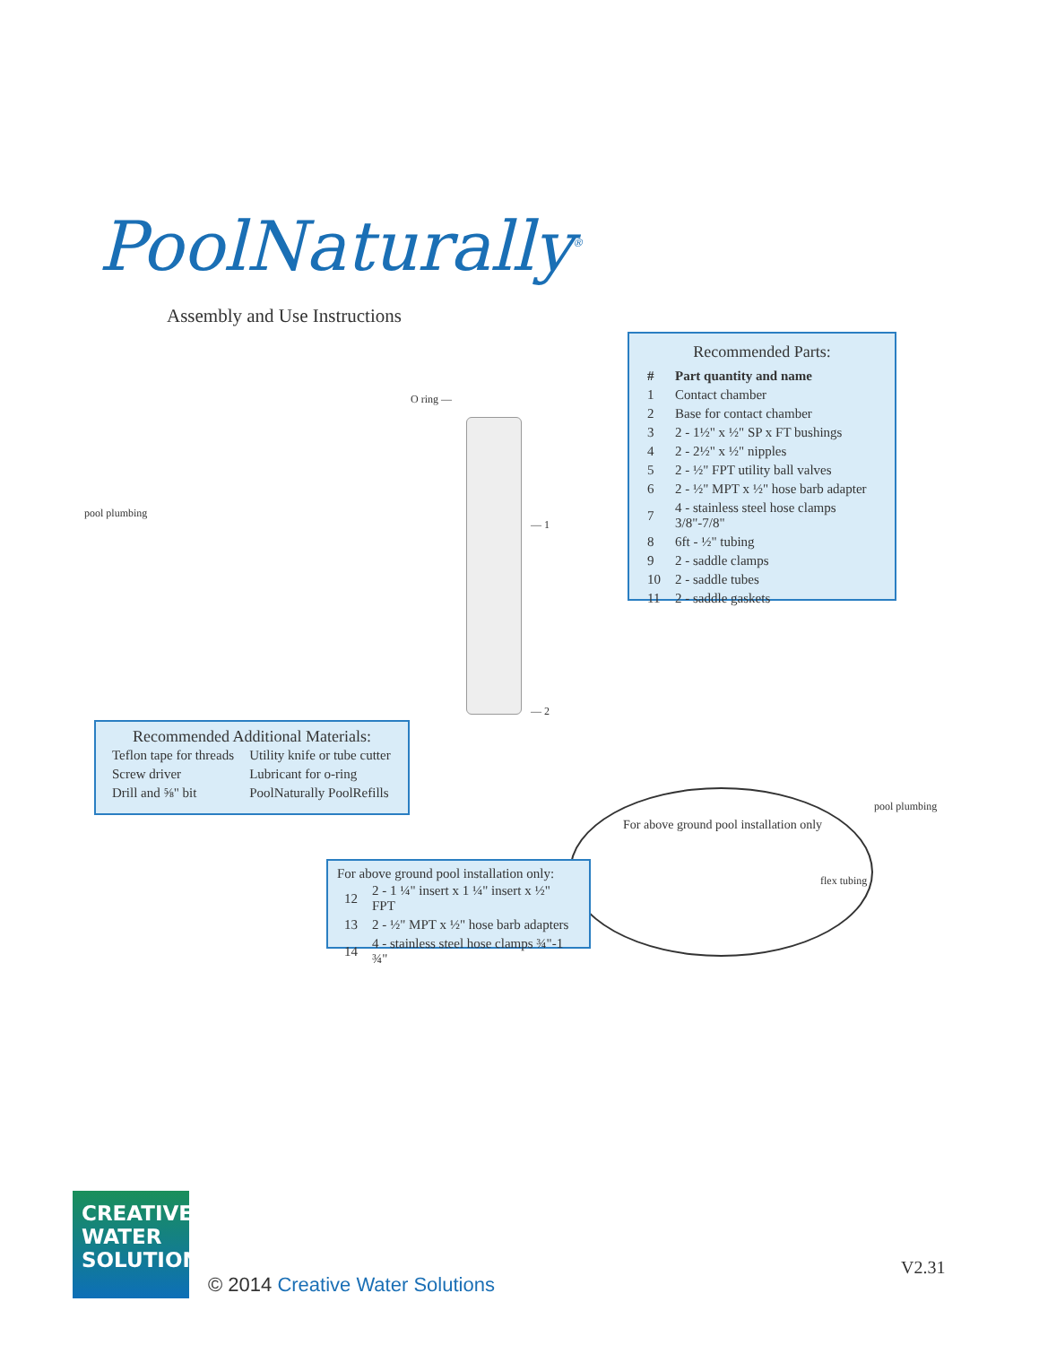PoolNaturally<sup>®</sup>
Assembly and Use Instructions
O ring —
— 1
— 2
pool plumbing
pool plumbing
Recommended Parts:
| # | Part quantity and name |
| --- | --- |
| 1 | Contact chamber |
| 2 | Base for contact chamber |
| 3 | 2 - 1½" x ½" SP x FT bushings |
| 4 | 2 - 2½" x ½" nipples |
| 5 | 2 - ½" FPT utility ball valves |
| 6 | 2 - ½" MPT x ½" hose barb adapter |
| 7 | 4 - stainless steel hose clamps 3/8"-7/8" |
| 8 | 6ft - ½" tubing |
| 9 | 2 - saddle clamps |
| 10 | 2 - saddle tubes |
| 11 | 2 - saddle gaskets |
Recommended Additional Materials:
| Teflon tape for threads | Utility knife or tube cutter |
| Screw driver | Lubricant for o-ring |
| Drill and ⅝" bit | PoolNaturally PoolRefills |
For above ground pool installation only
flex tubing
For above ground pool installation only:
| 12 | 2 - 1 ¼" insert x 1 ¼" insert x ½" FPT |
| 13 | 2 - ½" MPT x ½" hose barb adapters |
| 14 | 4 - stainless steel hose clamps ¾"-1 ¾" |
CREATIVE
WATER
SOLUTIONS
© 2014 Creative Water Solutions
V2.31